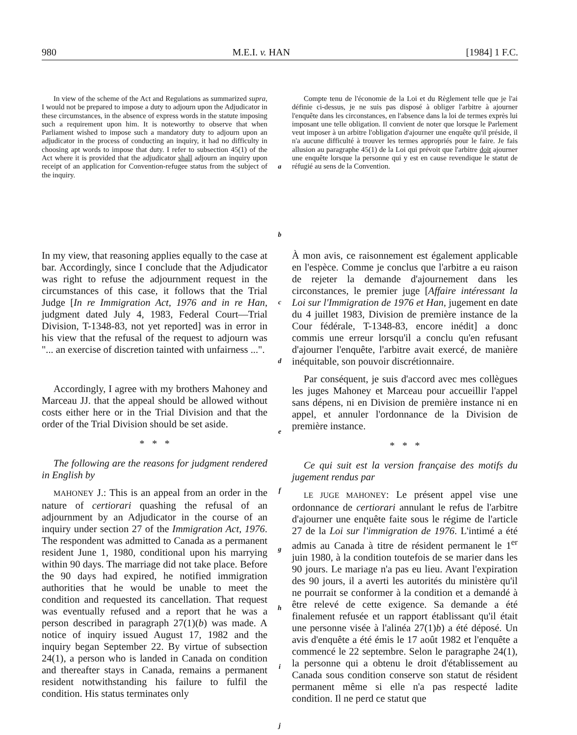980 M.E.I. v. HAN [1984] 1 F.C.
In view of the scheme of the Act and Regulations as summarized supra, I would not be prepared to impose a duty to adjourn upon the Adjudicator in these circumstances, in the absence of express words in the statute imposing such a requirement upon him. It is noteworthy to observe that when Parliament wished to impose such a mandatory duty to adjourn upon an adjudicator in the process of conducting an inquiry, it had no difficulty in choosing apt words to impose that duty. I refer to subsection 45(1) of the Act where it is provided that the adjudicator shall adjourn an inquiry upon receipt of an application for Convention-refugee status from the subject of the inquiry.
a
b
Compte tenu de l'économie de la Loi et du Règlement telle que je l'ai définie ci-dessus, je ne suis pas disposé à obliger l'arbitre à ajourner l'enquête dans les circonstances, en l'absence dans la loi de termes exprès lui imposant une telle obligation. Il convient de noter que lorsque le Parlement veut imposer à un arbitre l'obligation d'ajourner une enquête qu'il préside, il n'a aucune difficulté à trouver les termes appropriés pour le faire. Je fais allusion au paragraphe 45(1) de la Loi qui prévoit que l'arbitre doit ajourner une enquête lorsque la personne qui y est en cause revendique le statut de réfugié au sens de la Convention.
In my view, that reasoning applies equally to the case at bar. Accordingly, since I conclude that the Adjudicator was right to refuse the adjournment request in the circumstances of this case, it follows that the Trial Judge [In re Immigration Act, 1976 and in re Han, judgment dated July 4, 1983, Federal Court—Trial Division, T-1348-83, not yet reported] was in error in his view that the refusal of the request to adjourn was "... an exercise of discretion tainted with unfairness ...".
Accordingly, I agree with my brothers Mahoney and Marceau JJ. that the appeal should be allowed without costs either here or in the Trial Division and that the order of the Trial Division should be set aside.
* * *
The following are the reasons for judgment rendered in English by
MAHONEY J.: This is an appeal from an order in the nature of certiorari quashing the refusal of an adjournment by an Adjudicator in the course of an inquiry under section 27 of the Immigration Act, 1976. The respondent was admitted to Canada as a permanent resident June 1, 1980, conditional upon his marrying within 90 days. The marriage did not take place. Before the 90 days had expired, he notified immigration authorities that he would be unable to meet the condition and requested its cancellation. That request was eventually refused and a report that he was a person described in paragraph 27(1)(b) was made. A notice of inquiry issued August 17, 1982 and the inquiry began September 22. By virtue of subsection 24(1), a person who is landed in Canada on condition and thereafter stays in Canada, remains a permanent resident notwithstanding his failure to fulfil the condition. His status terminates only
c
d
e
f
g
h
i
j
À mon avis, ce raisonnement est également applicable en l'espèce. Comme je conclus que l'arbitre a eu raison de rejeter la demande d'ajournement dans les circonstances, le premier juge [Affaire intéressant la Loi sur l'Immigration de 1976 et Han, jugement en date du 4 juillet 1983, Division de première instance de la Cour fédérale, T-1348-83, encore inédit] a donc commis une erreur lorsqu'il a conclu qu'en refusant d'ajourner l'enquête, l'arbitre avait exercé, de manière inéquitable, son pouvoir discrétionnaire.
Par conséquent, je suis d'accord avec mes collègues les juges Mahoney et Marceau pour accueillir l'appel sans dépens, ni en Division de première instance ni en appel, et annuler l'ordonnance de la Division de première instance.
* * *
Ce qui suit est la version française des motifs du jugement rendus par
LE JUGE MAHONEY: Le présent appel vise une ordonnance de certiorari annulant le refus de l'arbitre d'ajourner une enquête faite sous le régime de l'article 27 de la Loi sur l'immigration de 1976. L'intimé a été admis au Canada à titre de résident permanent le 1<sup>er</sup> juin 1980, à la condition toutefois de se marier dans les 90 jours. Le mariage n'a pas eu lieu. Avant l'expiration des 90 jours, il a averti les autorités du ministère qu'il ne pourrait se conformer à la condition et a demandé à être relevé de cette exigence. Sa demande a été finalement refusée et un rapport établissant qu'il était une personne visée à l'alinéa 27(1)b) a été déposé. Un avis d'enquête a été émis le 17 août 1982 et l'enquête a commencé le 22 septembre. Selon le paragraphe 24(1), la personne qui a obtenu le droit d'établissement au Canada sous condition conserve son statut de résident permanent même si elle n'a pas respecté ladite condition. Il ne perd ce statut que